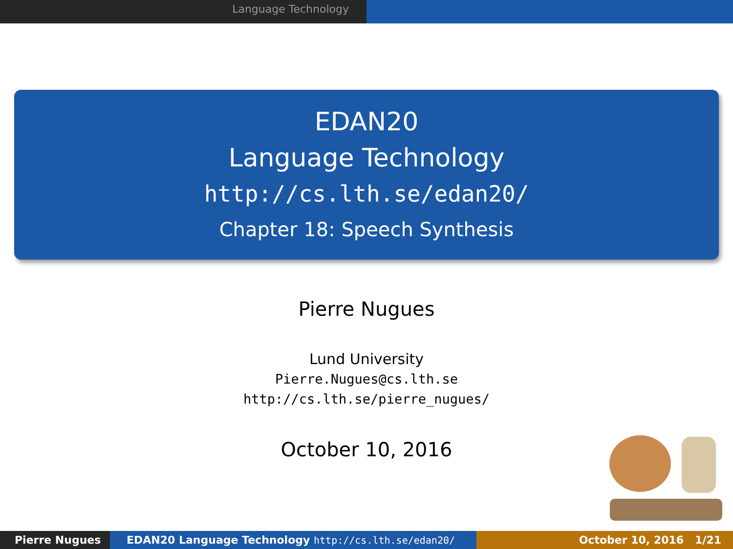Language Technology
EDAN20
Language Technology
http://cs.lth.se/edan20/
Chapter 18: Speech Synthesis
Pierre Nugues
Lund University
Pierre.Nugues@cs.lth.se
http://cs.lth.se/pierre_nugues/
October 10, 2016
Pierre Nugues EDAN20 Language Technology http://cs.lth.se/edan20/ October 10, 2016 1/21